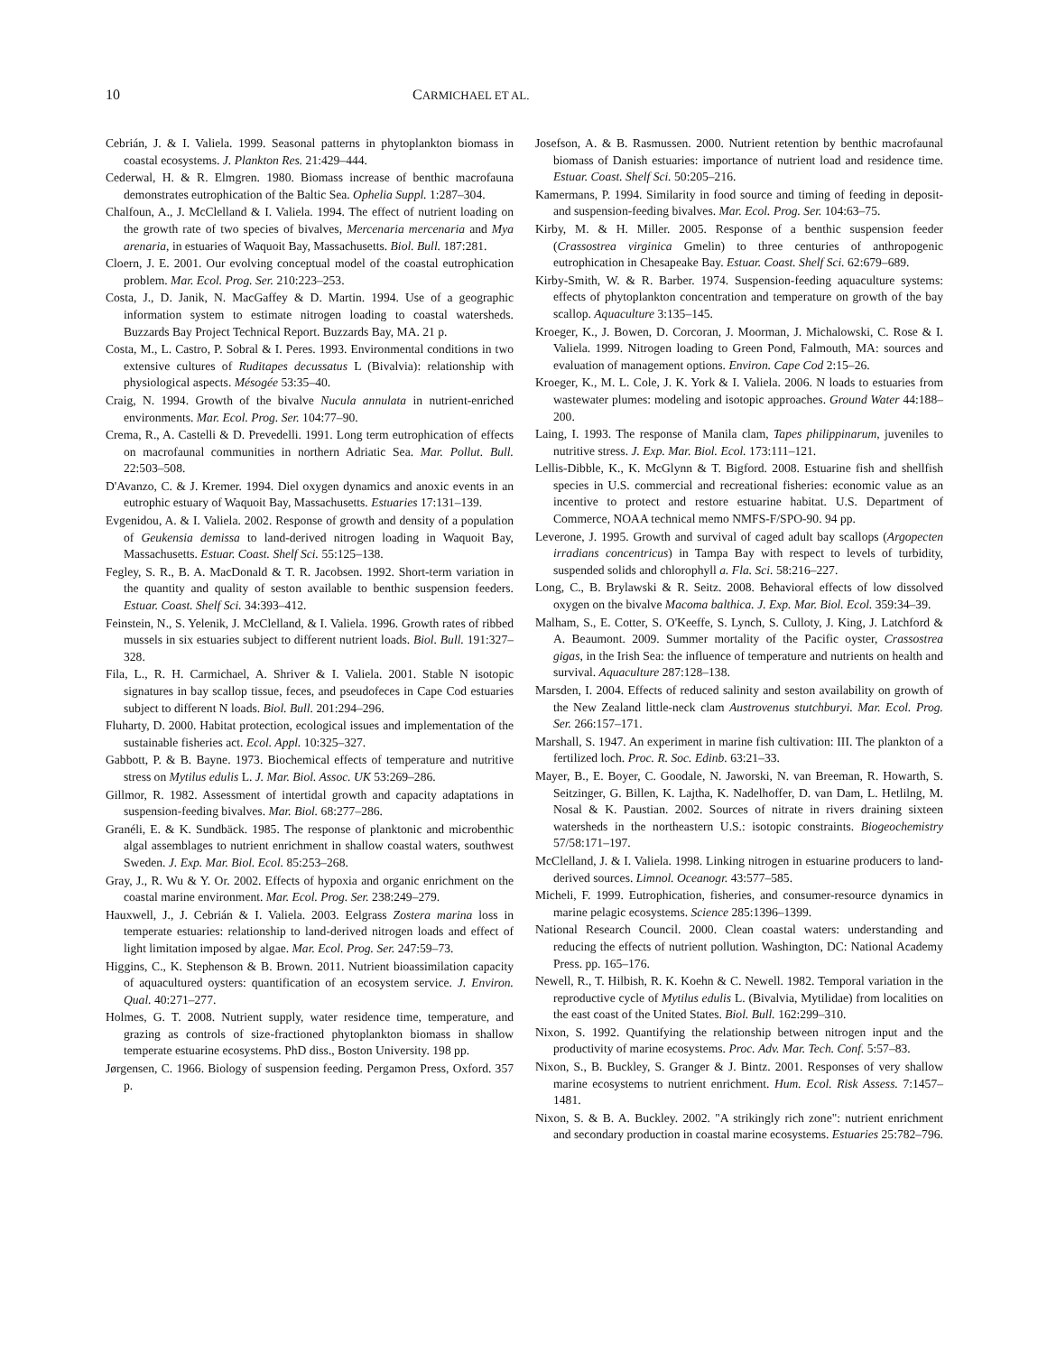10 CARMICHAEL ET AL.
Cebrián, J. & I. Valiela. 1999. Seasonal patterns in phytoplankton biomass in coastal ecosystems. J. Plankton Res. 21:429–444.
Cederwal, H. & R. Elmgren. 1980. Biomass increase of benthic macrofauna demonstrates eutrophication of the Baltic Sea. Ophelia Suppl. 1:287–304.
Chalfoun, A., J. McClelland & I. Valiela. 1994. The effect of nutrient loading on the growth rate of two species of bivalves, Mercenaria mercenaria and Mya arenaria, in estuaries of Waquoit Bay, Massachusetts. Biol. Bull. 187:281.
Cloern, J. E. 2001. Our evolving conceptual model of the coastal eutrophication problem. Mar. Ecol. Prog. Ser. 210:223–253.
Costa, J., D. Janik, N. MacGaffey & D. Martin. 1994. Use of a geographic information system to estimate nitrogen loading to coastal watersheds. Buzzards Bay Project Technical Report. Buzzards Bay, MA. 21 p.
Costa, M., L. Castro, P. Sobral & I. Peres. 1993. Environmental conditions in two extensive cultures of Ruditapes decussatus L (Bivalvia): relationship with physiological aspects. Mésogée 53:35–40.
Craig, N. 1994. Growth of the bivalve Nucula annulata in nutrient-enriched environments. Mar. Ecol. Prog. Ser. 104:77–90.
Crema, R., A. Castelli & D. Prevedelli. 1991. Long term eutrophication of effects on macrofaunal communities in northern Adriatic Sea. Mar. Pollut. Bull. 22:503–508.
D'Avanzo, C. & J. Kremer. 1994. Diel oxygen dynamics and anoxic events in an eutrophic estuary of Waquoit Bay, Massachusetts. Estuaries 17:131–139.
Evgenidou, A. & I. Valiela. 2002. Response of growth and density of a population of Geukensia demissa to land-derived nitrogen loading in Waquoit Bay, Massachusetts. Estuar. Coast. Shelf Sci. 55:125–138.
Fegley, S. R., B. A. MacDonald & T. R. Jacobsen. 1992. Short-term variation in the quantity and quality of seston available to benthic suspension feeders. Estuar. Coast. Shelf Sci. 34:393–412.
Feinstein, N., S. Yelenik, J. McClelland, & I. Valiela. 1996. Growth rates of ribbed mussels in six estuaries subject to different nutrient loads. Biol. Bull. 191:327–328.
Fila, L., R. H. Carmichael, A. Shriver & I. Valiela. 2001. Stable N isotopic signatures in bay scallop tissue, feces, and pseudofeces in Cape Cod estuaries subject to different N loads. Biol. Bull. 201:294–296.
Fluharty, D. 2000. Habitat protection, ecological issues and implementation of the sustainable fisheries act. Ecol. Appl. 10:325–327.
Gabbott, P. & B. Bayne. 1973. Biochemical effects of temperature and nutritive stress on Mytilus edulis L. J. Mar. Biol. Assoc. UK 53:269–286.
Gillmor, R. 1982. Assessment of intertidal growth and capacity adaptations in suspension-feeding bivalves. Mar. Biol. 68:277–286.
Granéli, E. & K. Sundbäck. 1985. The response of planktonic and microbenthic algal assemblages to nutrient enrichment in shallow coastal waters, southwest Sweden. J. Exp. Mar. Biol. Ecol. 85:253–268.
Gray, J., R. Wu & Y. Or. 2002. Effects of hypoxia and organic enrichment on the coastal marine environment. Mar. Ecol. Prog. Ser. 238:249–279.
Hauxwell, J., J. Cebrián & I. Valiela. 2003. Eelgrass Zostera marina loss in temperate estuaries: relationship to land-derived nitrogen loads and effect of light limitation imposed by algae. Mar. Ecol. Prog. Ser. 247:59–73.
Higgins, C., K. Stephenson & B. Brown. 2011. Nutrient bioassimilation capacity of aquacultured oysters: quantification of an ecosystem service. J. Environ. Qual. 40:271–277.
Holmes, G. T. 2008. Nutrient supply, water residence time, temperature, and grazing as controls of size-fractioned phytoplankton biomass in shallow temperate estuarine ecosystems. PhD diss., Boston University. 198 pp.
Jørgensen, C. 1966. Biology of suspension feeding. Pergamon Press, Oxford. 357 p.
Josefson, A. & B. Rasmussen. 2000. Nutrient retention by benthic macrofaunal biomass of Danish estuaries: importance of nutrient load and residence time. Estuar. Coast. Shelf Sci. 50:205–216.
Kamermans, P. 1994. Similarity in food source and timing of feeding in deposit- and suspension-feeding bivalves. Mar. Ecol. Prog. Ser. 104:63–75.
Kirby, M. & H. Miller. 2005. Response of a benthic suspension feeder (Crassostrea virginica Gmelin) to three centuries of anthropogenic eutrophication in Chesapeake Bay. Estuar. Coast. Shelf Sci. 62:679–689.
Kirby-Smith, W. & R. Barber. 1974. Suspension-feeding aquaculture systems: effects of phytoplankton concentration and temperature on growth of the bay scallop. Aquaculture 3:135–145.
Kroeger, K., J. Bowen, D. Corcoran, J. Moorman, J. Michalowski, C. Rose & I. Valiela. 1999. Nitrogen loading to Green Pond, Falmouth, MA: sources and evaluation of management options. Environ. Cape Cod 2:15–26.
Kroeger, K., M. L. Cole, J. K. York & I. Valiela. 2006. N loads to estuaries from wastewater plumes: modeling and isotopic approaches. Ground Water 44:188–200.
Laing, I. 1993. The response of Manila clam, Tapes philippinarum, juveniles to nutritive stress. J. Exp. Mar. Biol. Ecol. 173:111–121.
Lellis-Dibble, K., K. McGlynn & T. Bigford. 2008. Estuarine fish and shellfish species in U.S. commercial and recreational fisheries: economic value as an incentive to protect and restore estuarine habitat. U.S. Department of Commerce, NOAA technical memo NMFS-F/SPO-90. 94 pp.
Leverone, J. 1995. Growth and survival of caged adult bay scallops (Argopecten irradians concentricus) in Tampa Bay with respect to levels of turbidity, suspended solids and chlorophyll a. Fla. Sci. 58:216–227.
Long, C., B. Brylawski & R. Seitz. 2008. Behavioral effects of low dissolved oxygen on the bivalve Macoma balthica. J. Exp. Mar. Biol. Ecol. 359:34–39.
Malham, S., E. Cotter, S. O'Keeffe, S. Lynch, S. Culloty, J. King, J. Latchford & A. Beaumont. 2009. Summer mortality of the Pacific oyster, Crassostrea gigas, in the Irish Sea: the influence of temperature and nutrients on health and survival. Aquaculture 287:128–138.
Marsden, I. 2004. Effects of reduced salinity and seston availability on growth of the New Zealand little-neck clam Austrovenus stutchburyi. Mar. Ecol. Prog. Ser. 266:157–171.
Marshall, S. 1947. An experiment in marine fish cultivation: III. The plankton of a fertilized loch. Proc. R. Soc. Edinb. 63:21–33.
Mayer, B., E. Boyer, C. Goodale, N. Jaworski, N. van Breeman, R. Howarth, S. Seitzinger, G. Billen, K. Lajtha, K. Nadelhoffer, D. van Dam, L. Hetlilng, M. Nosal & K. Paustian. 2002. Sources of nitrate in rivers draining sixteen watersheds in the northeastern U.S.: isotopic constraints. Biogeochemistry 57/58:171–197.
McClelland, J. & I. Valiela. 1998. Linking nitrogen in estuarine producers to land-derived sources. Limnol. Oceanogr. 43:577–585.
Micheli, F. 1999. Eutrophication, fisheries, and consumer-resource dynamics in marine pelagic ecosystems. Science 285:1396–1399.
National Research Council. 2000. Clean coastal waters: understanding and reducing the effects of nutrient pollution. Washington, DC: National Academy Press. pp. 165–176.
Newell, R., T. Hilbish, R. K. Koehn & C. Newell. 1982. Temporal variation in the reproductive cycle of Mytilus edulis L. (Bivalvia, Mytilidae) from localities on the east coast of the United States. Biol. Bull. 162:299–310.
Nixon, S. 1992. Quantifying the relationship between nitrogen input and the productivity of marine ecosystems. Proc. Adv. Mar. Tech. Conf. 5:57–83.
Nixon, S., B. Buckley, S. Granger & J. Bintz. 2001. Responses of very shallow marine ecosystems to nutrient enrichment. Hum. Ecol. Risk Assess. 7:1457–1481.
Nixon, S. & B. A. Buckley. 2002. "A strikingly rich zone": nutrient enrichment and secondary production in coastal marine ecosystems. Estuaries 25:782–796.